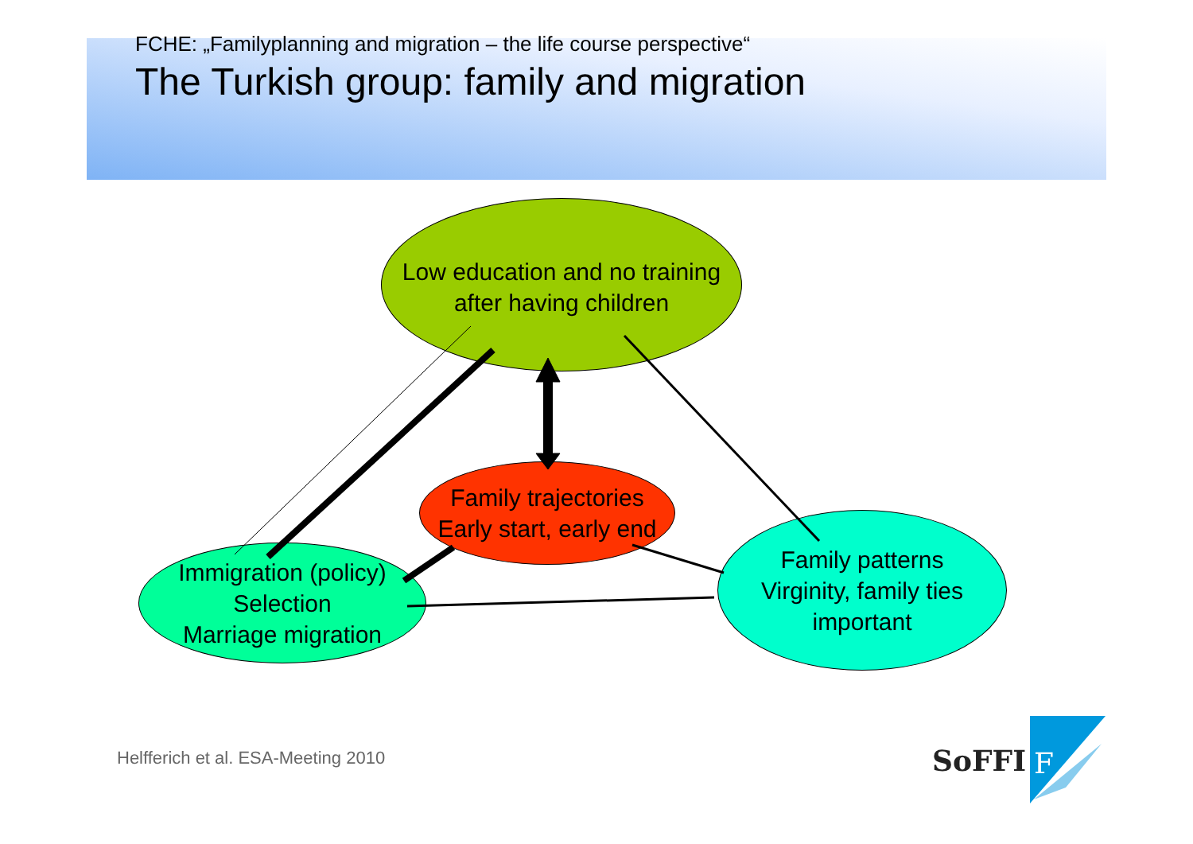FCHE: „Familyplanning and migration – the life course perspective“
The Turkish group: family and migration
Low education and no training
after having children
Family trajectories
Early start, early end
Immigration (policy)
Selection
Marriage migration
Family patterns
Virginity, family ties
important
F
Helfferich et al. ESA-Meeting 2010
SoFFI